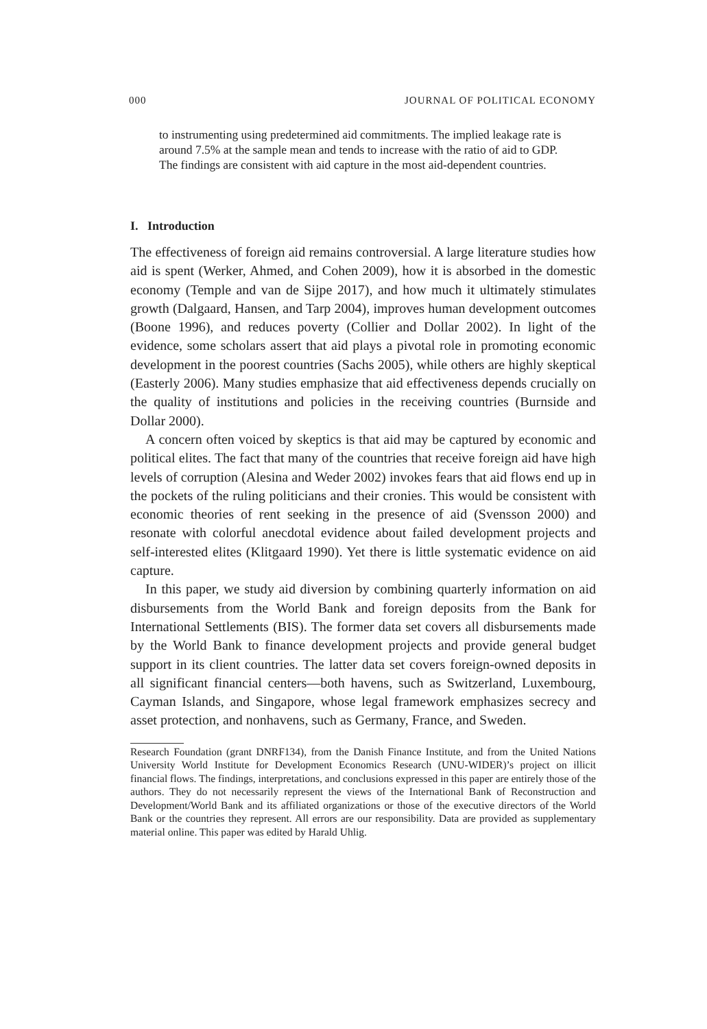000 JOURNAL OF POLITICAL ECONOMY
to instrumenting using predetermined aid commitments. The implied leakage rate is around 7.5% at the sample mean and tends to increase with the ratio of aid to GDP. The findings are consistent with aid capture in the most aid-dependent countries.
I. Introduction
The effectiveness of foreign aid remains controversial. A large literature studies how aid is spent (Werker, Ahmed, and Cohen 2009), how it is absorbed in the domestic economy (Temple and van de Sijpe 2017), and how much it ultimately stimulates growth (Dalgaard, Hansen, and Tarp 2004), improves human development outcomes (Boone 1996), and reduces poverty (Collier and Dollar 2002). In light of the evidence, some scholars assert that aid plays a pivotal role in promoting economic development in the poorest countries (Sachs 2005), while others are highly skeptical (Easterly 2006). Many studies emphasize that aid effectiveness depends crucially on the quality of institutions and policies in the receiving countries (Burnside and Dollar 2000).
A concern often voiced by skeptics is that aid may be captured by economic and political elites. The fact that many of the countries that receive foreign aid have high levels of corruption (Alesina and Weder 2002) invokes fears that aid flows end up in the pockets of the ruling politicians and their cronies. This would be consistent with economic theories of rent seeking in the presence of aid (Svensson 2000) and resonate with colorful anecdotal evidence about failed development projects and self-interested elites (Klitgaard 1990). Yet there is little systematic evidence on aid capture.
In this paper, we study aid diversion by combining quarterly information on aid disbursements from the World Bank and foreign deposits from the Bank for International Settlements (BIS). The former data set covers all disbursements made by the World Bank to finance development projects and provide general budget support in its client countries. The latter data set covers foreign-owned deposits in all significant financial centers—both havens, such as Switzerland, Luxembourg, Cayman Islands, and Singapore, whose legal framework emphasizes secrecy and asset protection, and nonhavens, such as Germany, France, and Sweden.
Research Foundation (grant DNRF134), from the Danish Finance Institute, and from the United Nations University World Institute for Development Economics Research (UNU-WIDER)’s project on illicit financial flows. The findings, interpretations, and conclusions expressed in this paper are entirely those of the authors. They do not necessarily represent the views of the International Bank of Reconstruction and Development/World Bank and its affiliated organizations or those of the executive directors of the World Bank or the countries they represent. All errors are our responsibility. Data are provided as supplementary material online. This paper was edited by Harald Uhlig.